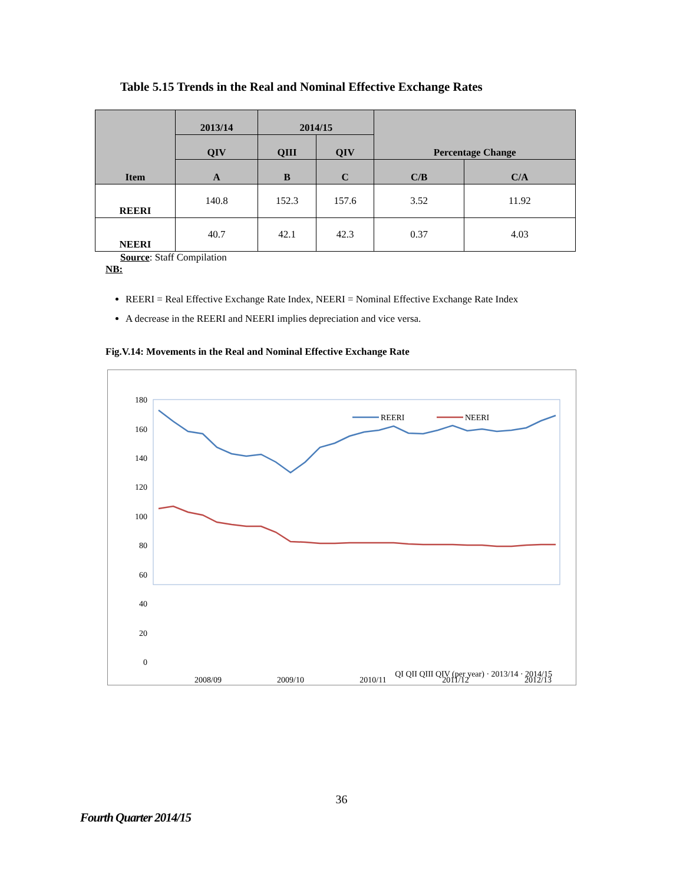Table 5.15 Trends in the Real and Nominal Effective Exchange Rates
| Item | 2013/14 | 2014/15 | | Percentage Change | |
| --- | --- | --- | --- | --- | --- |
| | QIV | QIII | QIV | | |
| | A | B | C | C/B | C/A |
| REERI | 140.8 | 152.3 | 157.6 | 3.52 | 11.92 |
| NEERI | 40.7 | 42.1 | 42.3 | 0.37 | 4.03 |
Source: Staff Compilation
NB:
REERI = Real Effective Exchange Rate Index, NEERI = Nominal Effective Exchange Rate Index
A decrease in the REERI and NEERI implies depreciation and vice versa.
Fig.V.14: Movements in the Real and Nominal Effective Exchange Rate
180
160
140
120
100
80
60
40
20
0
REERI
NEERI
2008/09
2009/10
2010/11
2011/12
2012/13
QI QII QIII QIV (per year) · 2013/14 · 2014/15
36
Fourth Quarter 2014/15